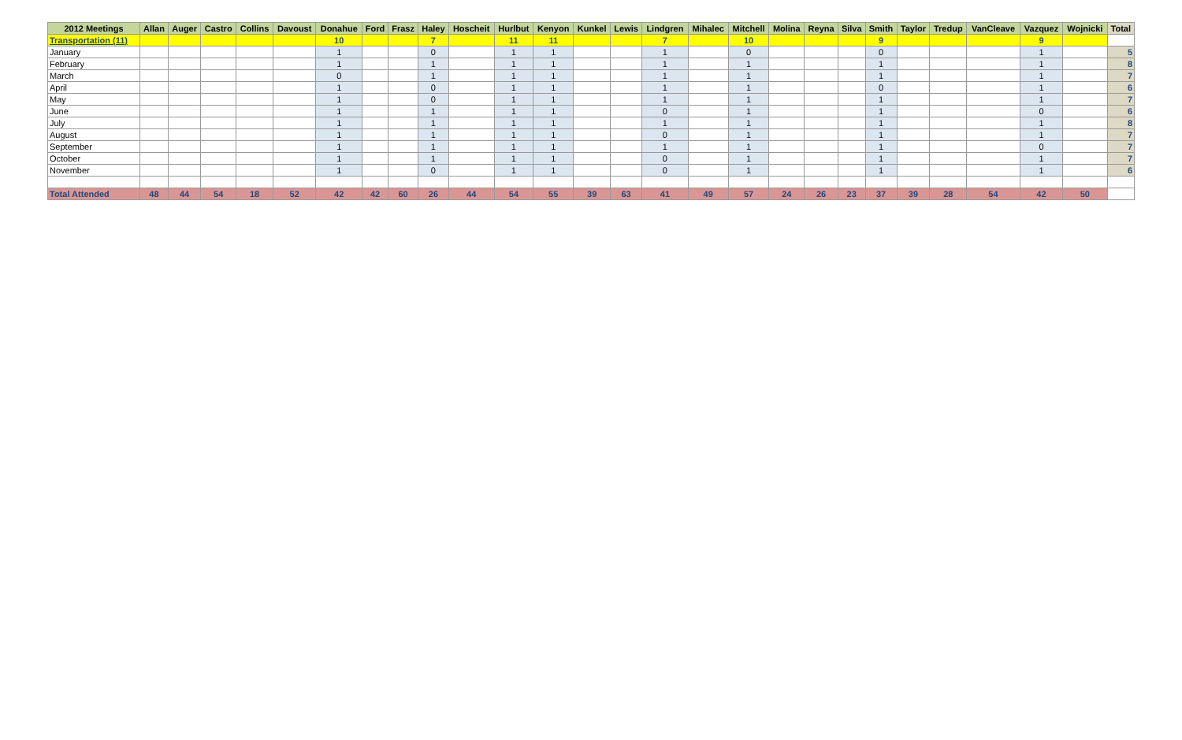| 2012 Meetings | Allan | Auger | Castro | Collins | Davoust | Donahue | Ford | Frasz | Haley | Hoscheit | Hurlbut | Kenyon | Kunkel | Lewis | Lindgren | Mihalec | Mitchell | Molina | Reyna | Silva | Smith | Taylor | Tredup | VanCleave | Vazquez | Wojnicki | Total |
| --- | --- | --- | --- | --- | --- | --- | --- | --- | --- | --- | --- | --- | --- | --- | --- | --- | --- | --- | --- | --- | --- | --- | --- | --- | --- | --- | --- |
| Transportation (11) | | | | | | 10 | | | 7 | | 11 | 11 | | | 7 | | 10 | | | | 9 | | | | 9 | | |
| January | | | | | | 1 | | | 0 | | 1 | 1 | | | 1 | | 0 | | | | 0 | | | | 1 | | 5 |
| February | | | | | | 1 | | | 1 | | 1 | 1 | | | 1 | | 1 | | | | 1 | | | | 1 | | 8 |
| March | | | | | | 0 | | | 1 | | 1 | 1 | | | 1 | | 1 | | | | 1 | | | | 1 | | 7 |
| April | | | | | | 1 | | | 0 | | 1 | 1 | | | 1 | | 1 | | | | 0 | | | | 1 | | 6 |
| May | | | | | | 1 | | | 0 | | 1 | 1 | | | 1 | | 1 | | | | 1 | | | | 1 | | 7 |
| June | | | | | | 1 | | | 1 | | 1 | 1 | | | 0 | | 1 | | | | 1 | | | | 0 | | 6 |
| July | | | | | | 1 | | | 1 | | 1 | 1 | | | 1 | | 1 | | | | 1 | | | | 1 | | 8 |
| August | | | | | | 1 | | | 1 | | 1 | 1 | | | 0 | | 1 | | | | 1 | | | | 1 | | 7 |
| September | | | | | | 1 | | | 1 | | 1 | 1 | | | 1 | | 1 | | | | 1 | | | | 0 | | 7 |
| October | | | | | | 1 | | | 1 | | 1 | 1 | | | 0 | | 1 | | | | 1 | | | | 1 | | 7 |
| November | | | | | | 1 | | | 0 | | 1 | 1 | | | 0 | | 1 | | | | 1 | | | | 1 | | 6 |
| Total Attended | 48 | 44 | 54 | 18 | 52 | 42 | 42 | 60 | 26 | 44 | 54 | 55 | 39 | 63 | 41 | 49 | 57 | 24 | 26 | 23 | 37 | 39 | 28 | 54 | 42 | 50 | |